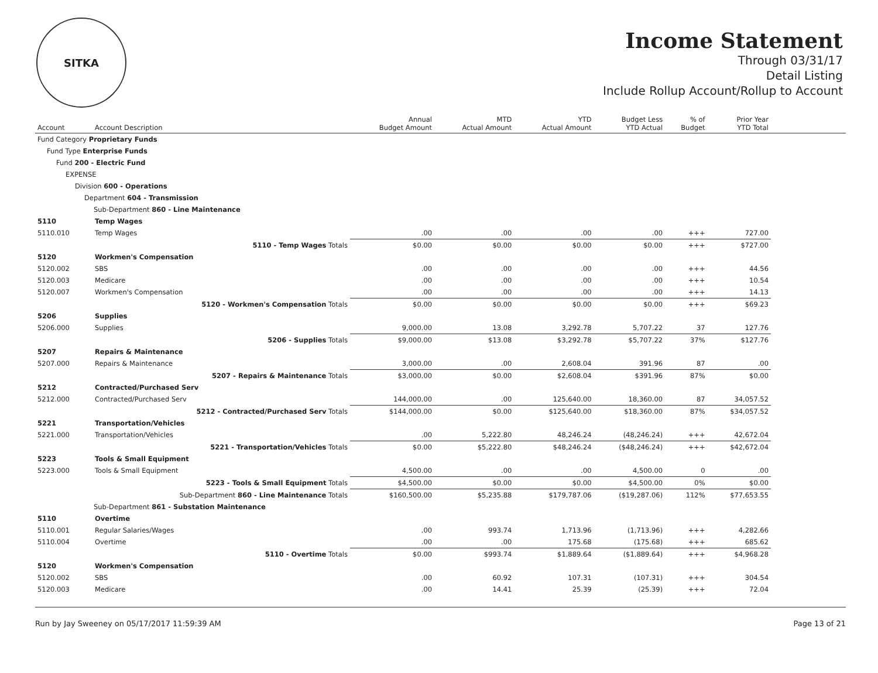SITKA
Income Statement
Through 03/31/17
Detail Listing
Include Rollup Account/Rollup to Account
| Account | Account Description | Annual Budget Amount | MTD Actual Amount | YTD Actual Amount | Budget Less YTD Actual | % of Budget | Prior Year YTD Total | |
| --- | --- | --- | --- | --- | --- | --- | --- | --- |
| Fund Category Proprietary Funds | | | | | | | | |
| Fund Type Enterprise Funds | | | | | | | | |
| Fund 200 - Electric Fund | | | | | | | | |
| EXPENSE | | | | | | | | |
| Division 600 - Operations | | | | | | | | |
| Department 604 - Transmission | | | | | | | | |
| Sub-Department 860 - Line Maintenance | | | | | | | | |
| 5110 | Temp Wages | | | | | | | |
| 5110.010 | Temp Wages | .00 | .00 | .00 | .00 | +++ | 727.00 | |
| | 5110 - Temp Wages Totals | $0.00 | $0.00 | $0.00 | $0.00 | +++ | $727.00 | |
| 5120 | Workmen's Compensation | | | | | | | |
| 5120.002 | SBS | .00 | .00 | .00 | .00 | +++ | 44.56 | |
| 5120.003 | Medicare | .00 | .00 | .00 | .00 | +++ | 10.54 | |
| 5120.007 | Workmen's Compensation | .00 | .00 | .00 | .00 | +++ | 14.13 | |
| | 5120 - Workmen's Compensation Totals | $0.00 | $0.00 | $0.00 | $0.00 | +++ | $69.23 | |
| 5206 | Supplies | | | | | | | |
| 5206.000 | Supplies | 9,000.00 | 13.08 | 3,292.78 | 5,707.22 | 37 | 127.76 | |
| | 5206 - Supplies Totals | $9,000.00 | $13.08 | $3,292.78 | $5,707.22 | 37% | $127.76 | |
| 5207 | Repairs & Maintenance | | | | | | | |
| 5207.000 | Repairs & Maintenance | 3,000.00 | .00 | 2,608.04 | 391.96 | 87 | .00 | |
| | 5207 - Repairs & Maintenance Totals | $3,000.00 | $0.00 | $2,608.04 | $391.96 | 87% | $0.00 | |
| 5212 | Contracted/Purchased Serv | | | | | | | |
| 5212.000 | Contracted/Purchased Serv | 144,000.00 | .00 | 125,640.00 | 18,360.00 | 87 | 34,057.52 | |
| | 5212 - Contracted/Purchased Serv Totals | $144,000.00 | $0.00 | $125,640.00 | $18,360.00 | 87% | $34,057.52 | |
| 5221 | Transportation/Vehicles | | | | | | | |
| 5221.000 | Transportation/Vehicles | .00 | 5,222.80 | 48,246.24 | (48,246.24) | +++ | 42,672.04 | |
| | 5221 - Transportation/Vehicles Totals | $0.00 | $5,222.80 | $48,246.24 | ($48,246.24) | +++ | $42,672.04 | |
| 5223 | Tools & Small Equipment | | | | | | | |
| 5223.000 | Tools & Small Equipment | 4,500.00 | .00 | .00 | 4,500.00 | 0 | .00 | |
| | 5223 - Tools & Small Equipment Totals | $4,500.00 | $0.00 | $0.00 | $4,500.00 | 0% | $0.00 | |
| | Sub-Department 860 - Line Maintenance Totals | $160,500.00 | $5,235.88 | $179,787.06 | ($19,287.06) | 112% | $77,653.55 | |
| Sub-Department 861 - Substation Maintenance | | | | | | | | |
| 5110 | Overtime | | | | | | | |
| 5110.001 | Regular Salaries/Wages | .00 | 993.74 | 1,713.96 | (1,713.96) | +++ | 4,282.66 | |
| 5110.004 | Overtime | .00 | .00 | 175.68 | (175.68) | +++ | 685.62 | |
| | 5110 - Overtime Totals | $0.00 | $993.74 | $1,889.64 | ($1,889.64) | +++ | $4,968.28 | |
| 5120 | Workmen's Compensation | | | | | | | |
| 5120.002 | SBS | .00 | 60.92 | 107.31 | (107.31) | +++ | 304.54 | |
| 5120.003 | Medicare | .00 | 14.41 | 25.39 | (25.39) | +++ | 72.04 | |
Run by Jay Sweeney on 05/17/2017 11:59:39 AM Page 13 of 21